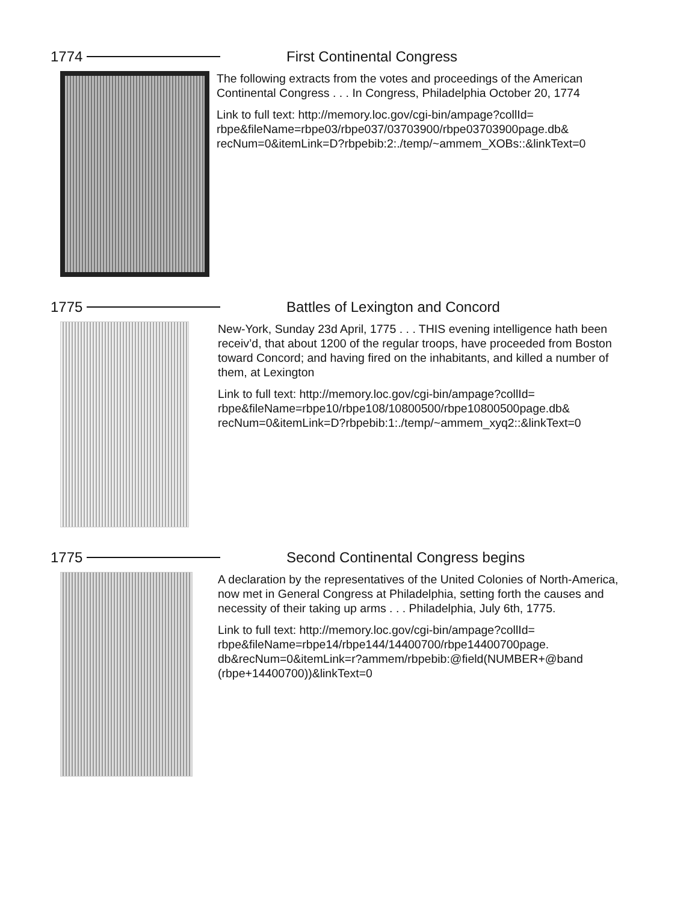1774 First Continental Congress
The following extracts from the votes and proceedings of the American Continental Congress . . . In Congress, Philadelphia October 20, 1774
Link to full text: http://memory.loc.gov/cgi-bin/ampage?collId= rbpe&fileName=rbpe03/rbpe037/03703900/rbpe03703900page.db& recNum=0&itemLink=D?rbpebib:2:./temp/~ammem_XOBs::&linkText=0
1775 Battles of Lexington and Concord
New-York, Sunday 23d April, 1775 . . . THIS evening intelligence hath been receiv’d, that about 1200 of the regular troops, have proceeded from Boston toward Concord; and having fired on the inhabitants, and killed a number of them, at Lexington
Link to full text: http://memory.loc.gov/cgi-bin/ampage?collId= rbpe&fileName=rbpe10/rbpe108/10800500/rbpe10800500page.db& recNum=0&itemLink=D?rbpebib:1:./temp/~ammem_xyq2::&linkText=0
1775 Second Continental Congress begins
A declaration by the representatives of the United Colonies of North-America, now met in General Congress at Philadelphia, setting forth the causes and necessity of their taking up arms . . . Philadelphia, July 6th, 1775.
Link to full text: http://memory.loc.gov/cgi-bin/ampage?collId= rbpe&fileName=rbpe14/rbpe144/14400700/rbpe14400700page. db&recNum=0&itemLink=r?ammem/rbpebib:@field(NUMBER+@band (rbpe+14400700))&linkText=0